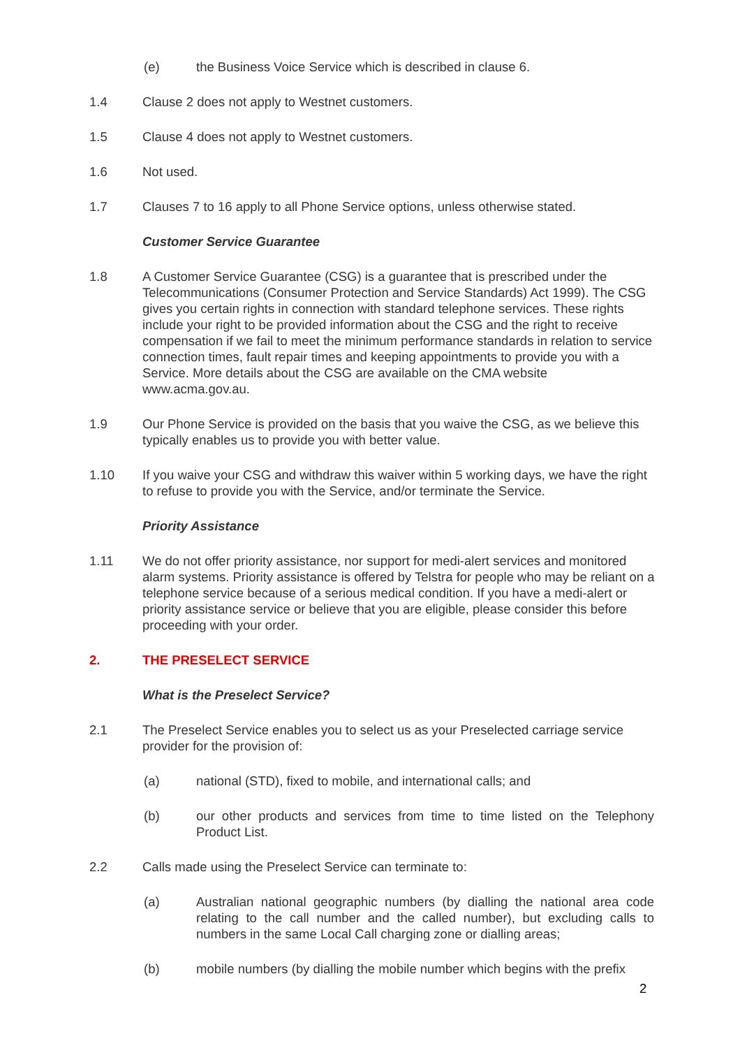(e) the Business Voice Service which is described in clause 6.
1.4 Clause 2 does not apply to Westnet customers.
1.5 Clause 4 does not apply to Westnet customers.
1.6 Not used.
1.7 Clauses 7 to 16 apply to all Phone Service options, unless otherwise stated.
Customer Service Guarantee
1.8 A Customer Service Guarantee (CSG) is a guarantee that is prescribed under the Telecommunications (Consumer Protection and Service Standards) Act 1999). The CSG gives you certain rights in connection with standard telephone services. These rights include your right to be provided information about the CSG and the right to receive compensation if we fail to meet the minimum performance standards in relation to service connection times, fault repair times and keeping appointments to provide you with a Service. More details about the CSG are available on the CMA website www.acma.gov.au.
1.9 Our Phone Service is provided on the basis that you waive the CSG, as we believe this typically enables us to provide you with better value.
1.10 If you waive your CSG and withdraw this waiver within 5 working days, we have the right to refuse to provide you with the Service, and/or terminate the Service.
Priority Assistance
1.11 We do not offer priority assistance, nor support for medi-alert services and monitored alarm systems. Priority assistance is offered by Telstra for people who may be reliant on a telephone service because of a serious medical condition. If you have a medi-alert or priority assistance service or believe that you are eligible, please consider this before proceeding with your order.
2. THE PRESELECT SERVICE
What is the Preselect Service?
2.1 The Preselect Service enables you to select us as your Preselected carriage service provider for the provision of:
(a) national (STD), fixed to mobile, and international calls; and
(b) our other products and services from time to time listed on the Telephony Product List.
2.2 Calls made using the Preselect Service can terminate to:
(a) Australian national geographic numbers (by dialling the national area code relating to the call number and the called number), but excluding calls to numbers in the same Local Call charging zone or dialling areas;
(b) mobile numbers (by dialling the mobile number which begins with the prefix
2